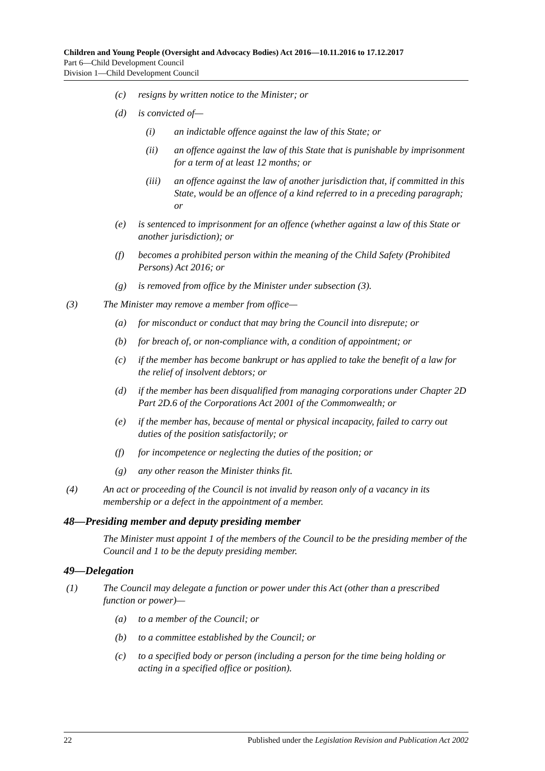Children and Young People (Oversight and Advocacy Bodies) Act 2016—10.11.2016 to 17.12.2017
Part 6—Child Development Council
Division 1—Child Development Council
(c) resigns by written notice to the Minister; or
(d) is convicted of—
(i) an indictable offence against the law of this State; or
(ii) an offence against the law of this State that is punishable by imprisonment for a term of at least 12 months; or
(iii) an offence against the law of another jurisdiction that, if committed in this State, would be an offence of a kind referred to in a preceding paragraph; or
(e) is sentenced to imprisonment for an offence (whether against a law of this State or another jurisdiction); or
(f) becomes a prohibited person within the meaning of the Child Safety (Prohibited Persons) Act 2016; or
(g) is removed from office by the Minister under subsection (3).
(3) The Minister may remove a member from office—
(a) for misconduct or conduct that may bring the Council into disrepute; or
(b) for breach of, or non-compliance with, a condition of appointment; or
(c) if the member has become bankrupt or has applied to take the benefit of a law for the relief of insolvent debtors; or
(d) if the member has been disqualified from managing corporations under Chapter 2D Part 2D.6 of the Corporations Act 2001 of the Commonwealth; or
(e) if the member has, because of mental or physical incapacity, failed to carry out duties of the position satisfactorily; or
(f) for incompetence or neglecting the duties of the position; or
(g) any other reason the Minister thinks fit.
(4) An act or proceeding of the Council is not invalid by reason only of a vacancy in its membership or a defect in the appointment of a member.
48—Presiding member and deputy presiding member
The Minister must appoint 1 of the members of the Council to be the presiding member of the Council and 1 to be the deputy presiding member.
49—Delegation
(1) The Council may delegate a function or power under this Act (other than a prescribed function or power)—
(a) to a member of the Council; or
(b) to a committee established by the Council; or
(c) to a specified body or person (including a person for the time being holding or acting in a specified office or position).
22 Published under the Legislation Revision and Publication Act 2002